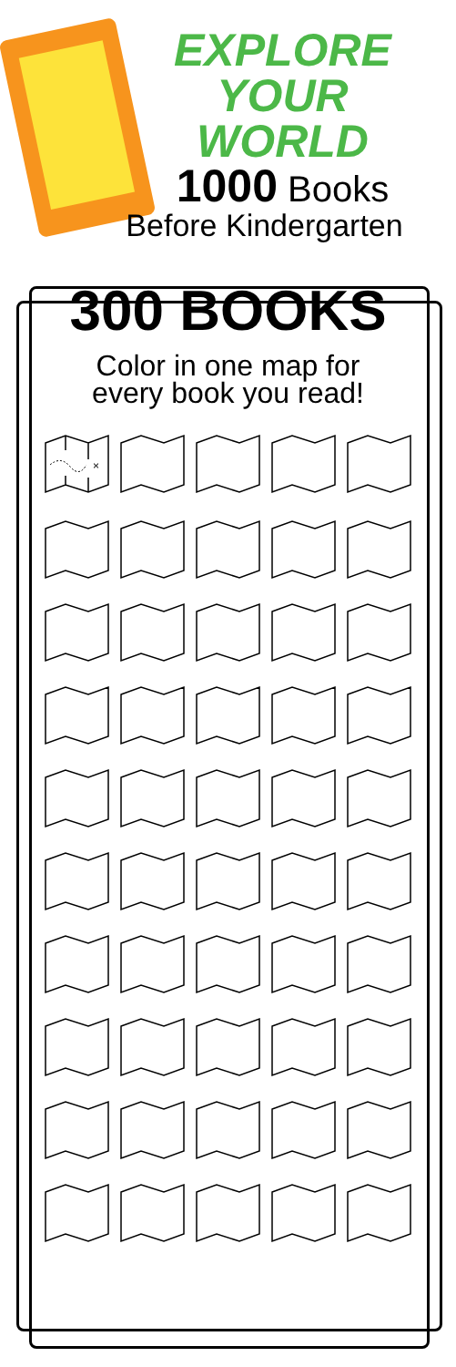EXPLORE YOUR WORLD
1000 Books
Before Kindergarten
300 BOOKS
Color in one map for
every book you read!
×